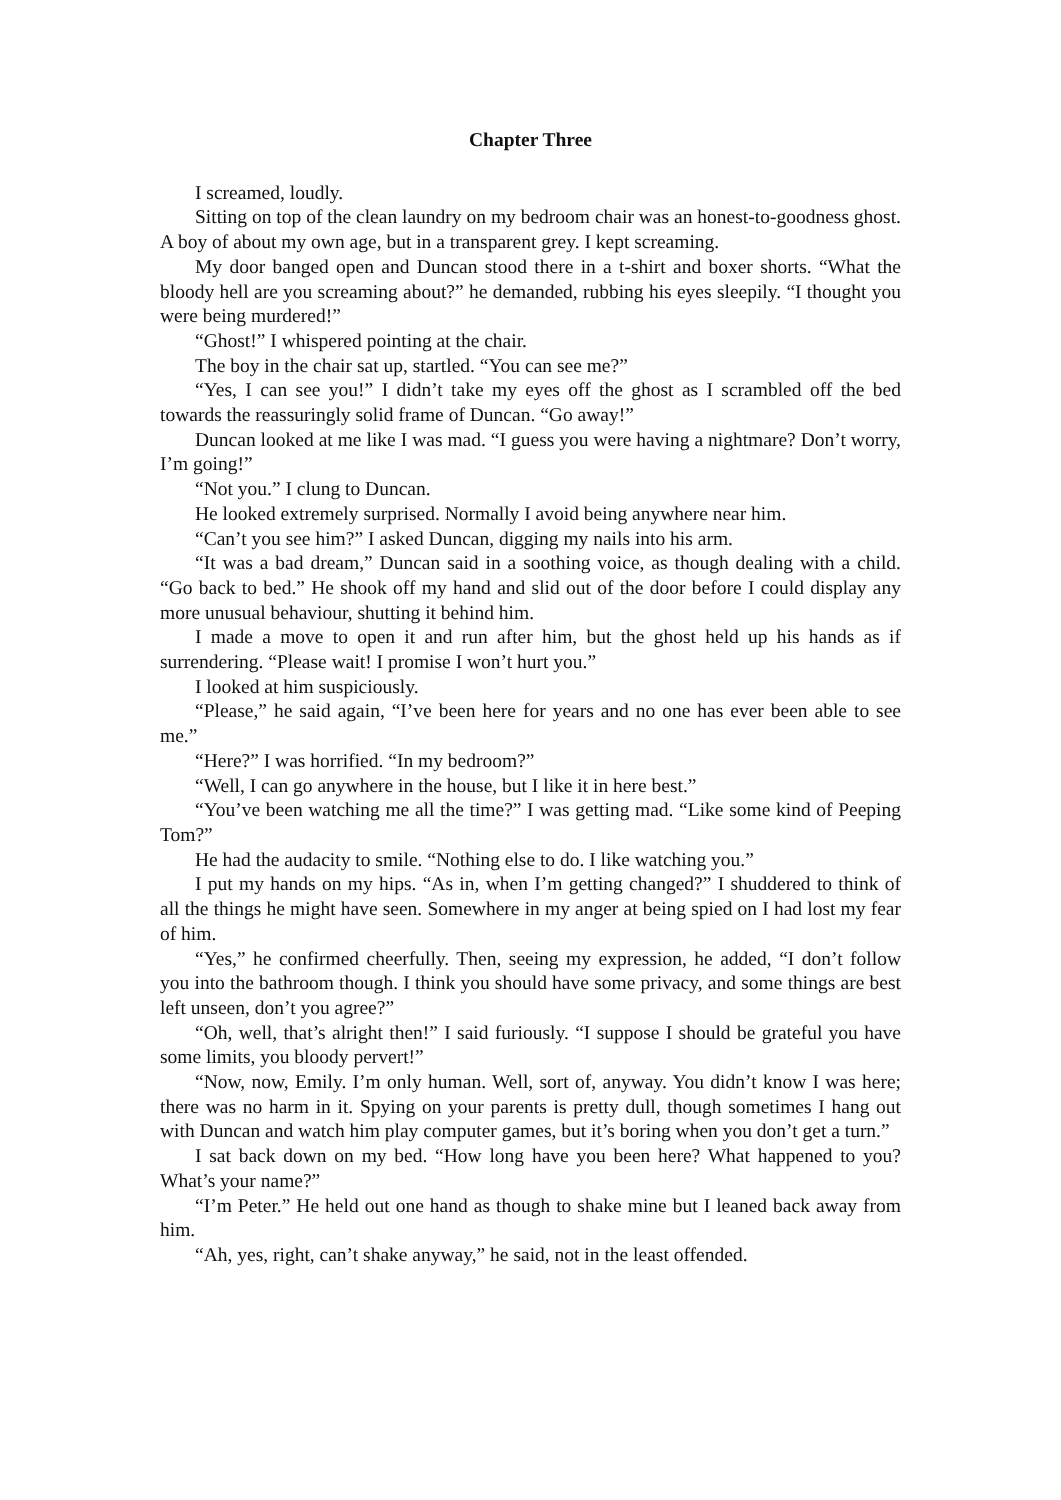Chapter Three
I screamed, loudly.
Sitting on top of the clean laundry on my bedroom chair was an honest-to-goodness ghost. A boy of about my own age, but in a transparent grey. I kept screaming.
My door banged open and Duncan stood there in a t-shirt and boxer shorts. “What the bloody hell are you screaming about?” he demanded, rubbing his eyes sleepily. “I thought you were being murdered!”
“Ghost!” I whispered pointing at the chair.
The boy in the chair sat up, startled. “You can see me?”
“Yes, I can see you!” I didn’t take my eyes off the ghost as I scrambled off the bed towards the reassuringly solid frame of Duncan. “Go away!”
Duncan looked at me like I was mad. “I guess you were having a nightmare? Don’t worry, I’m going!”
“Not you.” I clung to Duncan.
He looked extremely surprised. Normally I avoid being anywhere near him.
“Can’t you see him?” I asked Duncan, digging my nails into his arm.
“It was a bad dream,” Duncan said in a soothing voice, as though dealing with a child. “Go back to bed.” He shook off my hand and slid out of the door before I could display any more unusual behaviour, shutting it behind him.
I made a move to open it and run after him, but the ghost held up his hands as if surrendering. “Please wait! I promise I won’t hurt you.”
I looked at him suspiciously.
“Please,” he said again, “I’ve been here for years and no one has ever been able to see me.”
“Here?” I was horrified. “In my bedroom?”
“Well, I can go anywhere in the house, but I like it in here best.”
“You’ve been watching me all the time?” I was getting mad. “Like some kind of Peeping Tom?”
He had the audacity to smile. “Nothing else to do. I like watching you.”
I put my hands on my hips. “As in, when I’m getting changed?” I shuddered to think of all the things he might have seen. Somewhere in my anger at being spied on I had lost my fear of him.
“Yes,” he confirmed cheerfully. Then, seeing my expression, he added, “I don’t follow you into the bathroom though. I think you should have some privacy, and some things are best left unseen, don’t you agree?”
“Oh, well, that’s alright then!” I said furiously. “I suppose I should be grateful you have some limits, you bloody pervert!”
“Now, now, Emily. I’m only human. Well, sort of, anyway. You didn’t know I was here; there was no harm in it. Spying on your parents is pretty dull, though sometimes I hang out with Duncan and watch him play computer games, but it’s boring when you don’t get a turn.”
I sat back down on my bed. “How long have you been here? What happened to you? What’s your name?”
“I’m Peter.” He held out one hand as though to shake mine but I leaned back away from him.
“Ah, yes, right, can’t shake anyway,” he said, not in the least offended.